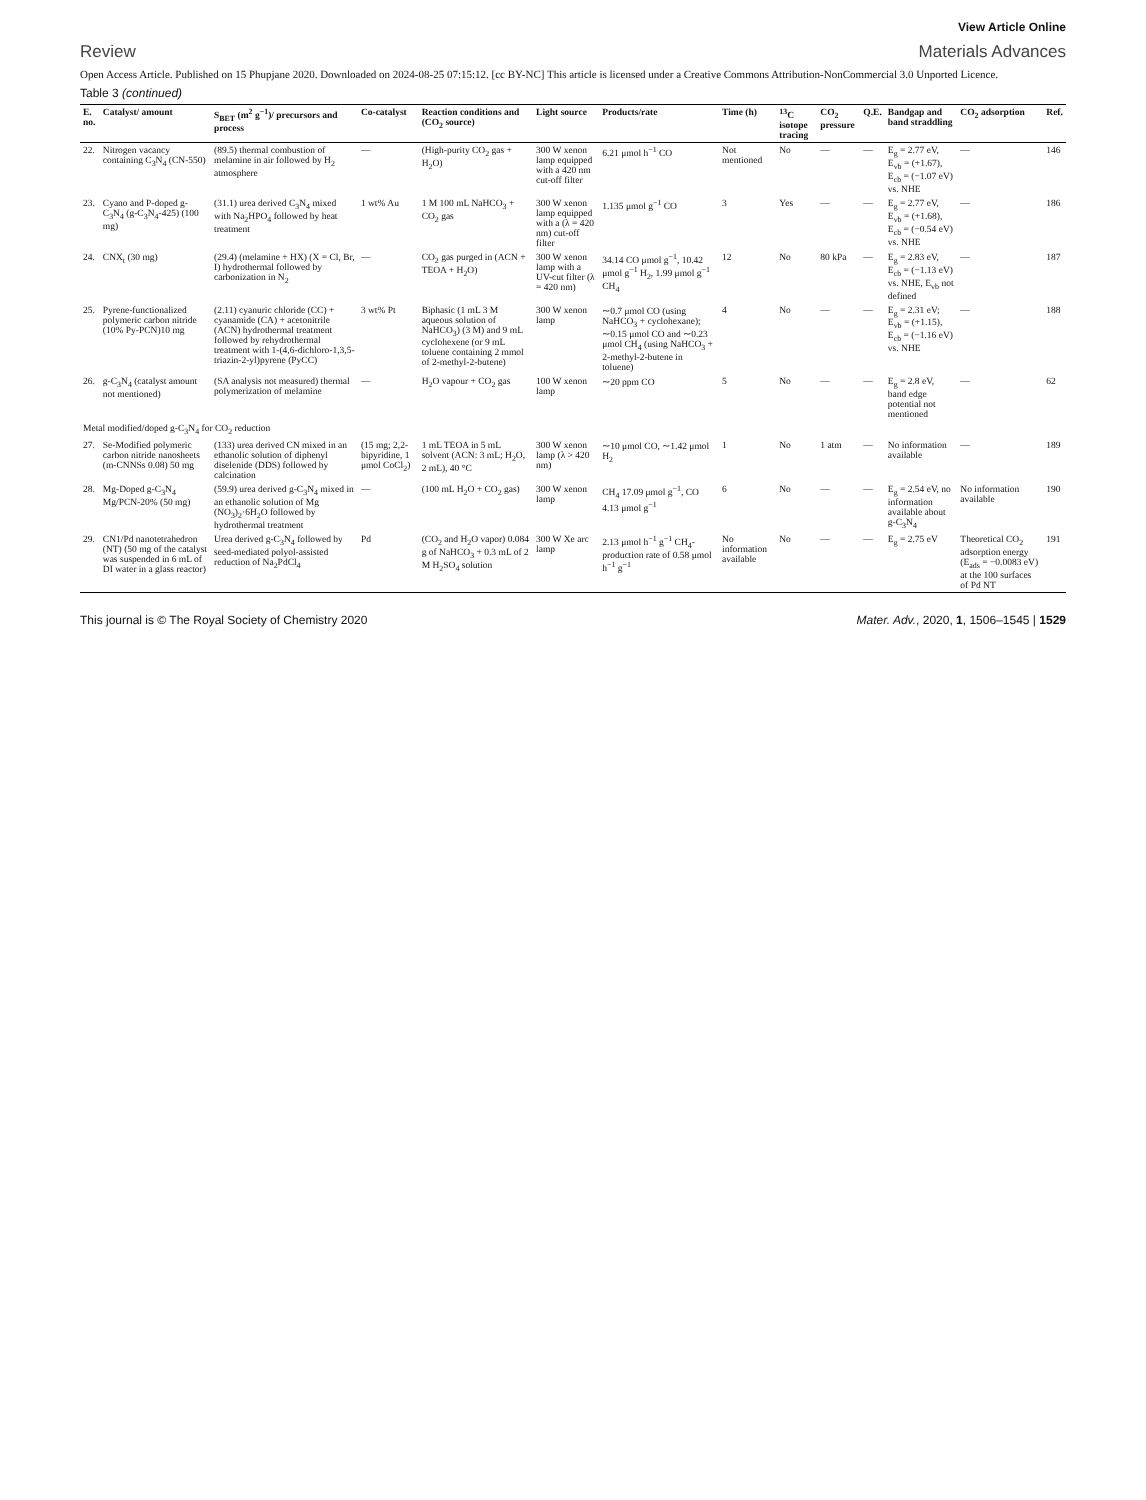View Article Online
Review Materials Advances
Open Access Article. Published on 15 Phupjane 2020. Downloaded on 2024-08-25 07:15:12. [cc BY-NC] This article is licensed under a Creative Commons Attribution-NonCommercial 3.0 Unported Licence.
Table 3 (continued)
| E. no. | Catalyst/ amount | S<sub>BET</sub> (m<sup>2</sup> g<sup>−1</sup>)/ precursors and process | Co-catalyst | Reaction conditions and (CO<sub>2</sub> source) | Light source | Products/rate | Time (h) | <sup>13</sup>C isotope tracing | CO<sub>2</sub> pressure | Q.E. | Bandgap and band straddling | CO<sub>2</sub> adsorption | Ref. |
| --- | --- | --- | --- | --- | --- | --- | --- | --- | --- | --- | --- | --- | --- |
| 22. | Nitrogen vacancy containing C<sub>3</sub>N<sub>4</sub> (CN-550) | (89.5) thermal combustion of melamine in air followed by H<sub>2</sub> atmosphere | — | (High-purity CO<sub>2</sub> gas + H<sub>2</sub>O) | 300 W xenon lamp equipped with a 420 nm cut-off filter | 6.21 μmol h<sup>−1</sup> CO | Not mentioned | No | — | — | E<sub>g</sub> = 2.77 eV, E<sub>vb</sub> = (+1.67), E<sub>cb</sub> = (−1.07 eV) vs. NHE | — | 146 |
| 23. | Cyano and P-doped g-C<sub>3</sub>N<sub>4</sub> (g-C<sub>3</sub>N<sub>4</sub>-425) (100 mg) | (31.1) urea derived C<sub>3</sub>N<sub>4</sub> mixed with Na<sub>2</sub>HPO<sub>4</sub> followed by heat treatment | 1 wt% Au | 1 M 100 mL NaHCO<sub>3</sub> + CO<sub>2</sub> gas | 300 W xenon lamp equipped with a (λ = 420 nm) cut-off filter | 1.135 μmol g<sup>−1</sup> CO | 3 | Yes | — | — | E<sub>g</sub> = 2.77 eV, E<sub>vb</sub> = (+1.68), E<sub>cb</sub> = (−0.54 eV) vs. NHE | — | 186 |
| 24. | CNX<sub>t</sub> (30 mg) | (29.4) (melamine + HX) (X = Cl, Br, I) hydrothermal followed by carbonization in N<sub>2</sub> | — | CO<sub>2</sub> gas purged in (ACN + TEOA + H<sub>2</sub>O) | 300 W xenon lamp with a UV-cut filter (λ = 420 nm) | 34.14 CO μmol g<sup>−1</sup>, 10.42 μmol g<sup>−1</sup> H<sub>2</sub>, 1.99 μmol g<sup>−1</sup> CH<sub>4</sub> | 12 | No | 80 kPa | — | E<sub>g</sub> = 2.83 eV, E<sub>cb</sub> = (−1.13 eV) vs. NHE, E<sub>vb</sub> not defined | — | 187 |
| 25. | Pyrene-functionalized polymeric carbon nitride (10% Py-PCN)10 mg | (2.11) cyanuric chloride (CC) + cyanamide (CA) + acetonitrile (ACN) hydrothermal treatment followed by rehydrothermal treatment with 1-(4,6-dichloro-1,3,5-triazin-2-yl)pyrene (PyCC) | 3 wt% Pt | Biphasic (1 mL 3 M aqueous solution of NaHCO<sub>3</sub>) (3 M) and 9 mL cyclohexene (or 9 mL toluene containing 2 mmol of 2-methyl-2-butene) | 300 W xenon lamp | ∼0.7 μmol CO (using NaHCO<sub>3</sub> + cyclohexane); ∼0.15 μmol CO and ∼0.23 μmol CH<sub>4</sub> (using NaHCO<sub>3</sub> + 2-methyl-2-butene in toluene) | 4 | No | — | — | E<sub>g</sub> = 2.31 eV; E<sub>vb</sub> = (+1.15), E<sub>cb</sub> = (−1.16 eV) vs. NHE | — | 188 |
| 26. | g-C<sub>3</sub>N<sub>4</sub> (catalyst amount not mentioned) | (SA analysis not measured) thermal polymerization of melamine | — | H<sub>2</sub>O vapour + CO<sub>2</sub> gas | 100 W xenon lamp | ∼20 ppm CO | 5 | No | — | — | E<sub>g</sub> = 2.8 eV, band edge potential not mentioned | — | 62 |
| Metal modified/doped g-C<sub>3</sub>N<sub>4</sub> for CO<sub>2</sub> reduction | | | | | | | | | | | | | |
| 27. | Se-Modified polymeric carbon nitride nanosheets (m-CNNSs 0.08) 50 mg | (133) urea derived CN mixed in an ethanolic solution of diphenyl diselenide (DDS) followed by calcination | (15 mg; 2,2-bipyridine, 1 μmol CoCl<sub>2</sub>) | 1 mL TEOA in 5 mL solvent (ACN: 3 mL; H<sub>2</sub>O, 2 mL), 40 °C | 300 W xenon lamp (λ > 420 nm) | ∼10 μmol CO, ∼1.42 μmol H<sub>2</sub> | 1 | No | 1 atm | — | No information available | — | 189 |
| 28. | Mg-Doped g-C<sub>3</sub>N<sub>4</sub> Mg/PCN-20% (50 mg) | (59.9) urea derived g-C<sub>3</sub>N<sub>4</sub> mixed in an ethanolic solution of Mg (NO<sub>3</sub>)<sub>2</sub>·6H<sub>2</sub>O followed by hydrothermal treatment | — | (100 mL H<sub>2</sub>O + CO<sub>2</sub> gas) | 300 W xenon lamp | CH<sub>4</sub> 17.09 μmol g<sup>−1</sup>, CO 4.13 μmol g<sup>−1</sup> | 6 | No | — | — | E<sub>g</sub> = 2.54 eV, no information available about g-C<sub>3</sub>N<sub>4</sub> | No information available | 190 |
| 29. | CN1/Pd nanotetrahedron (NT) (50 mg of the catalyst was suspended in 6 mL of DI water in a glass reactor) | Urea derived g-C<sub>3</sub>N<sub>4</sub> followed by seed-mediated polyol-assisted reduction of Na<sub>2</sub>PdCl<sub>4</sub> | Pd | (CO<sub>2</sub> and H<sub>2</sub>O vapor) 0.084 g of NaHCO<sub>3</sub> + 0.3 mL of 2 M H<sub>2</sub>SO<sub>4</sub> solution | 300 W Xe arc lamp | 2.13 μmol h<sup>−1</sup> g<sup>−1</sup> CH<sub>4</sub>-production rate of 0.58 μmol h<sup>−1</sup> g<sup>−1</sup> | No information available | No | — | — | E<sub>g</sub> = 2.75 eV | Theoretical CO<sub>2</sub> adsorption energy (E<sub>ads</sub> = −0.0083 eV) at the 100 surfaces of Pd NT | 191 |
This journal is © The Royal Society of Chemistry 2020 Mater. Adv., 2020, 1, 1506–1545 | 1529